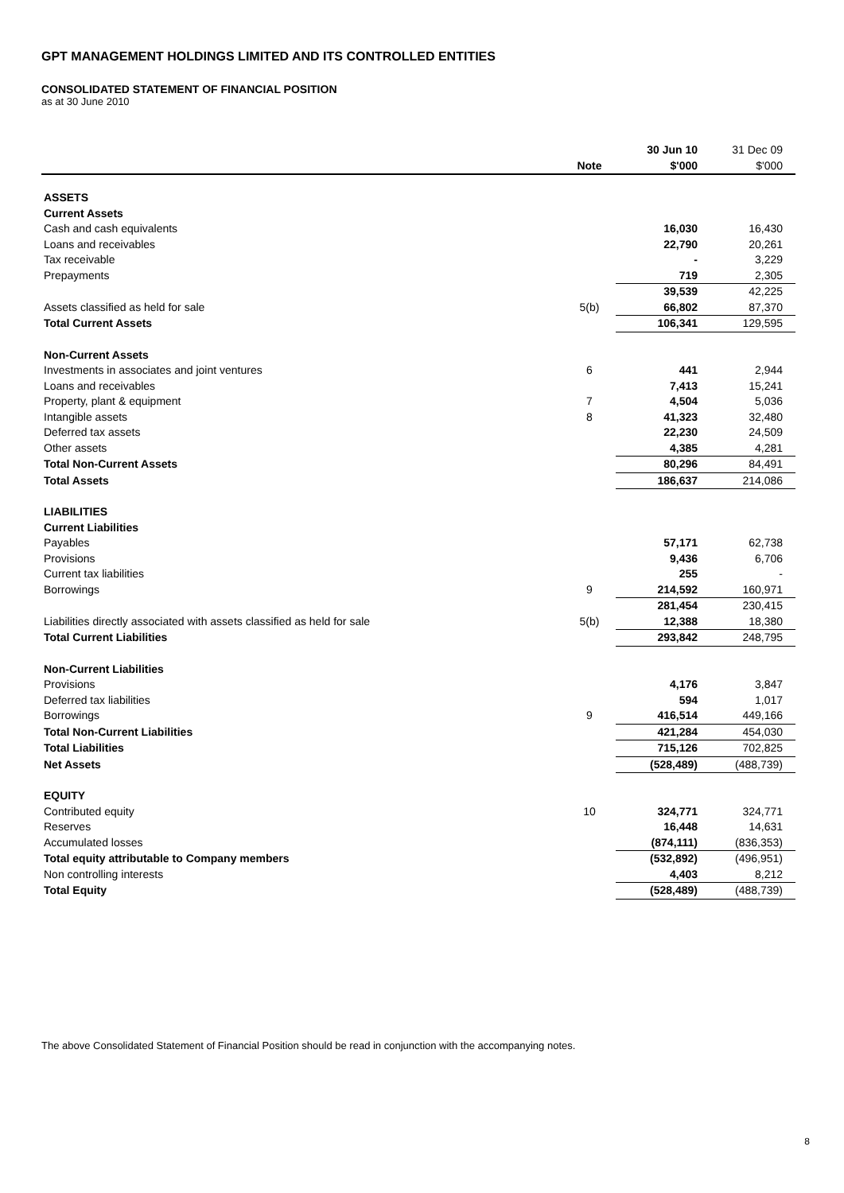GPT MANAGEMENT HOLDINGS LIMITED AND ITS CONTROLLED ENTITIES
CONSOLIDATED STATEMENT OF FINANCIAL POSITION
as at 30 June 2010
| | | 30 Jun 10 | 31 Dec 09 |
| | Note | $'000 | $'000 |
| ASSETS | | | |
| Current Assets | | | |
| Cash and cash equivalents | | 16,030 | 16,430 |
| Loans and receivables | | 22,790 | 20,261 |
| Tax receivable | | - | 3,229 |
| Prepayments | | 719 | 2,305 |
| | | 39,539 | 42,225 |
| Assets classified as held for sale | 5(b) | 66,802 | 87,370 |
| Total Current Assets | | 106,341 | 129,595 |
| Non-Current Assets | | | |
| Investments in associates and joint ventures | 6 | 441 | 2,944 |
| Loans and receivables | | 7,413 | 15,241 |
| Property, plant & equipment | 7 | 4,504 | 5,036 |
| Intangible assets | 8 | 41,323 | 32,480 |
| Deferred tax assets | | 22,230 | 24,509 |
| Other assets | | 4,385 | 4,281 |
| Total Non-Current Assets | | 80,296 | 84,491 |
| Total Assets | | 186,637 | 214,086 |
| LIABILITIES | | | |
| Current Liabilities | | | |
| Payables | | 57,171 | 62,738 |
| Provisions | | 9,436 | 6,706 |
| Current tax liabilities | | 255 | - |
| Borrowings | 9 | 214,592 | 160,971 |
| | | 281,454 | 230,415 |
| Liabilities directly associated with assets classified as held for sale | 5(b) | 12,388 | 18,380 |
| Total Current Liabilities | | 293,842 | 248,795 |
| Non-Current Liabilities | | | |
| Provisions | | 4,176 | 3,847 |
| Deferred tax liabilities | | 594 | 1,017 |
| Borrowings | 9 | 416,514 | 449,166 |
| Total Non-Current Liabilities | | 421,284 | 454,030 |
| Total Liabilities | | 715,126 | 702,825 |
| Net Assets | | (528,489) | (488,739) |
| EQUITY | | | |
| Contributed equity | 10 | 324,771 | 324,771 |
| Reserves | | 16,448 | 14,631 |
| Accumulated losses | | (874,111) | (836,353) |
| Total equity attributable to Company members | | (532,892) | (496,951) |
| Non controlling interests | | 4,403 | 8,212 |
| Total Equity | | (528,489) | (488,739) |
The above Consolidated Statement of Financial Position should be read in conjunction with the accompanying notes.
8